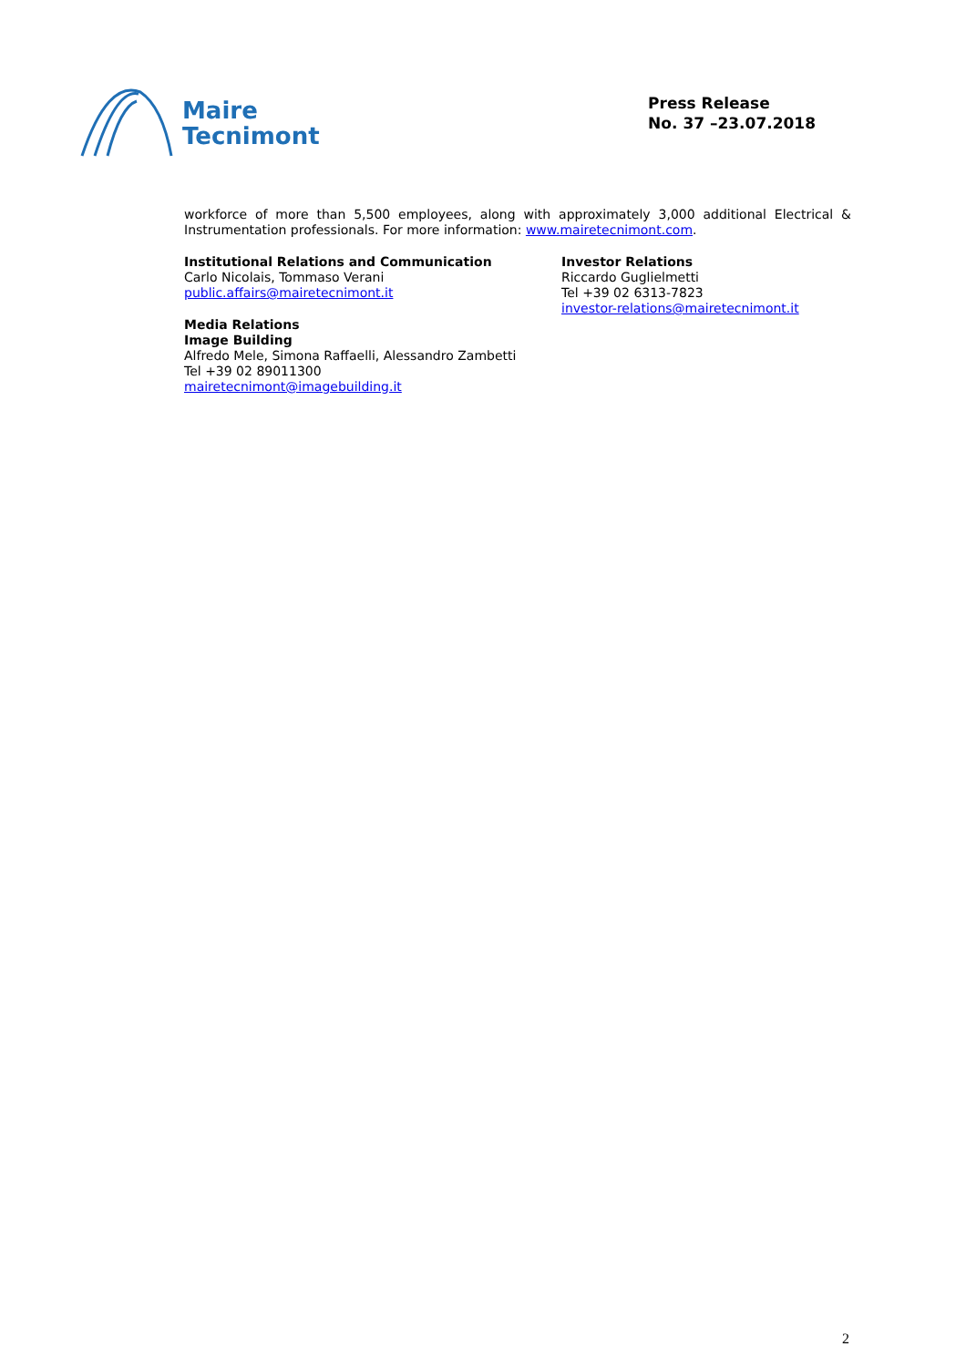Maire
Tecnimont
Press Release
No. 37 –23.07.2018
workforce of more than 5,500 employees, along with approximately 3,000 additional Electrical & Instrumentation professionals. For more information: www.mairetecnimont.com.
Institutional Relations and Communication
Carlo Nicolais, Tommaso Verani
public.affairs@mairetecnimont.it
Media Relations
Image Building
Alfredo Mele, Simona Raffaelli, Alessandro Zambetti
Tel +39 02 89011300
mairetecnimont@imagebuilding.it
Investor Relations
Riccardo Guglielmetti
Tel +39 02 6313-7823
investor-relations@mairetecnimont.it
2